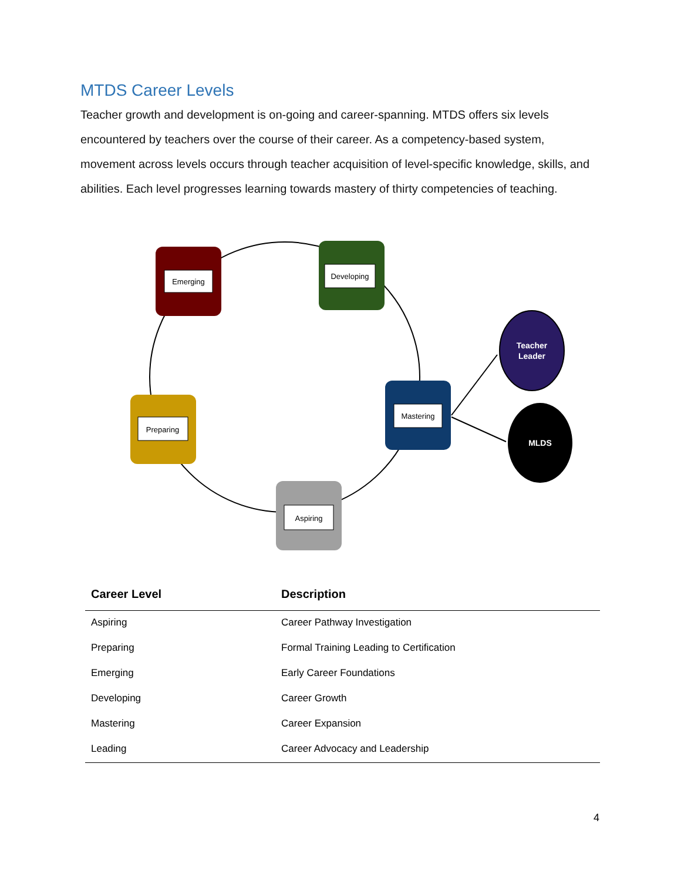MTDS Career Levels
Teacher growth and development is on-going and career-spanning. MTDS offers six levels encountered by teachers over the course of their career. As a competency-based system, movement across levels occurs through teacher acquisition of level-specific knowledge, skills, and abilities. Each level progresses learning towards mastery of thirty competencies of teaching.
Emerging
Developing
Preparing
Mastering
Aspiring
Teacher
Leader
MLDS
| Career Level | Description |
| --- | --- |
| Aspiring | Career Pathway Investigation |
| Preparing | Formal Training Leading to Certification |
| Emerging | Early Career Foundations |
| Developing | Career Growth |
| Mastering | Career Expansion |
| Leading | Career Advocacy and Leadership |
4